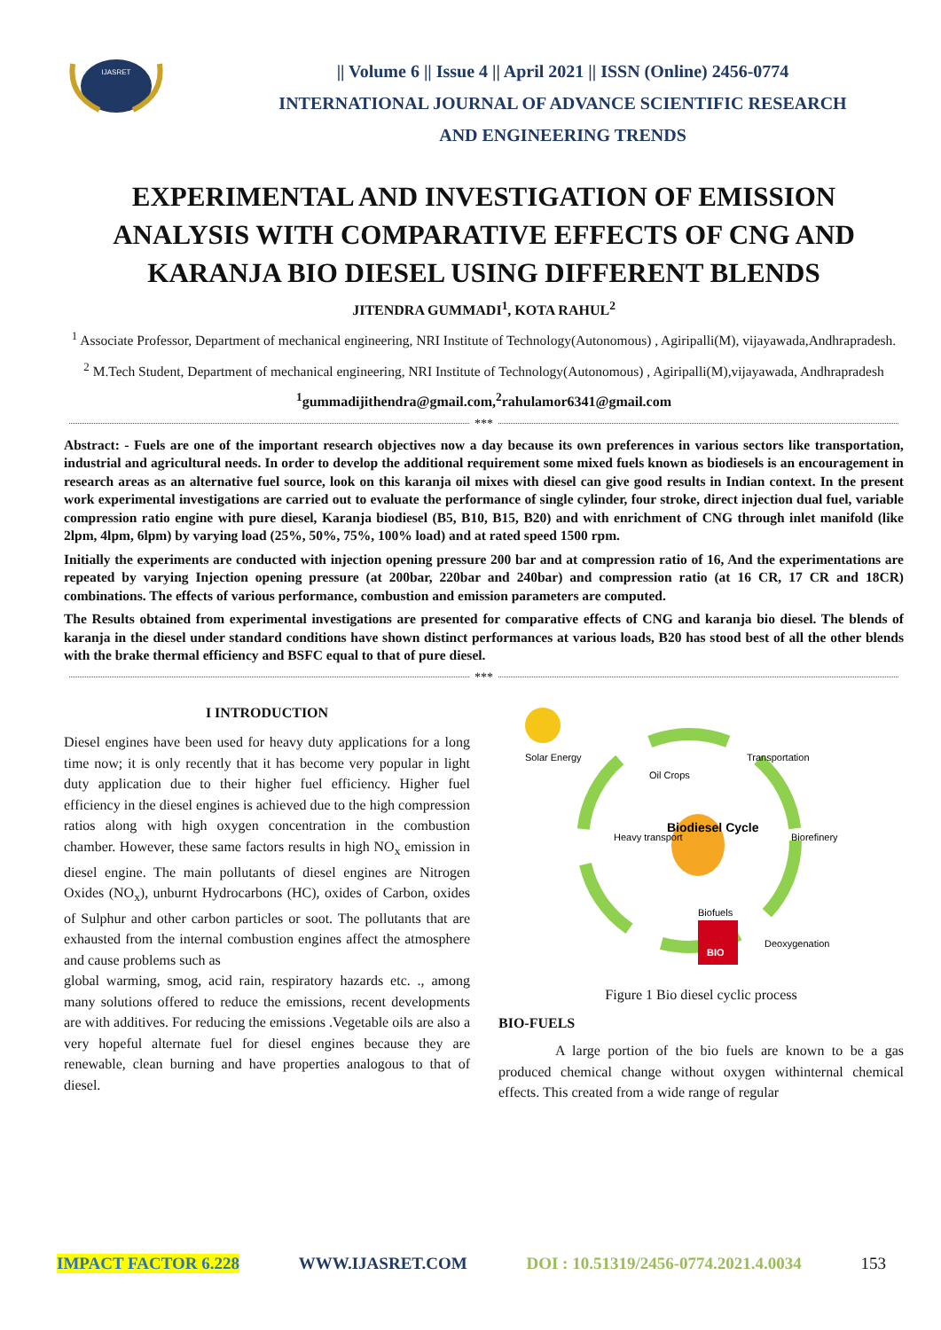IJASRET
|| Volume 6 || Issue 4 || April 2021 || ISSN (Online) 2456-0774
INTERNATIONAL JOURNAL OF ADVANCE SCIENTIFIC RESEARCH
AND ENGINEERING TRENDS
EXPERIMENTAL AND INVESTIGATION OF EMISSION ANALYSIS WITH COMPARATIVE EFFECTS OF CNG AND KARANJA BIO DIESEL USING DIFFERENT BLENDS
JITENDRA GUMMADI<sup>1</sup>, KOTA RAHUL<sup>2</sup>
<sup>1</sup> Associate Professor, Department of mechanical engineering, NRI Institute of Technology(Autonomous) , Agiripalli(M), vijayawada,Andhrapradesh.
<sup>2</sup> M.Tech Student, Department of mechanical engineering, NRI Institute of Technology(Autonomous) , Agiripalli(M),vijayawada, Andhrapradesh
<sup>1</sup> gummadijithendra@gmail.com,<sup>2</sup>rahulamor6341@gmail.com
***
Abstract: - Fuels are one of the important research objectives now a day because its own preferences in various sectors like transportation, industrial and agricultural needs. In order to develop the additional requirement some mixed fuels known as biodiesels is an encouragement in research areas as an alternative fuel source, look on this karanja oil mixes with diesel can give good results in Indian context. In the present work experimental investigations are carried out to evaluate the performance of single cylinder, four stroke, direct injection dual fuel, variable compression ratio engine with pure diesel, Karanja biodiesel (B5, B10, B15, B20) and with enrichment of CNG through inlet manifold (like 2lpm, 4lpm, 6lpm) by varying load (25%, 50%, 75%, 100% load) and at rated speed 1500 rpm.
Initially the experiments are conducted with injection opening pressure 200 bar and at compression ratio of 16, And the experimentations are repeated by varying Injection opening pressure (at 200bar, 220bar and 240bar) and compression ratio (at 16 CR, 17 CR and 18CR) combinations. The effects of various performance, combustion and emission parameters are computed.
The Results obtained from experimental investigations are presented for comparative effects of CNG and karanja bio diesel. The blends of karanja in the diesel under standard conditions have shown distinct performances at various loads, B20 has stood best of all the other blends with the brake thermal efficiency and BSFC equal to that of pure diesel.
***
I INTRODUCTION
Diesel engines have been used for heavy duty applications for a long time now; it is only recently that it has become very popular in light duty application due to their higher fuel efficiency. Higher fuel efficiency in the diesel engines is achieved due to the high compression ratios along with high oxygen concentration in the combustion chamber. However, these same factors results in high NO<sub>x</sub> emission in diesel engine. The main pollutants of diesel engines are Nitrogen Oxides (NO<sub>x</sub>), unburnt Hydrocarbons (HC), oxides of Carbon, oxides of Sulphur and other carbon particles or soot. The pollutants that are exhausted from the internal combustion engines affect the atmosphere and cause problems such as
global warming, smog, acid rain, respiratory hazards etc. ., among many solutions offered to reduce the emissions, recent developments are with additives. For reducing the emissions .Vegetable oils are also a very hopeful alternate fuel for diesel engines because they are renewable, clean burning and have properties analogous to that of diesel.
Solar Energy
Oil Crops
Transportation
Biodiesel Cycle
Heavy transport
Biorefinery
Biofuels
BIO
Deoxygenation
Figure 1 Bio diesel cyclic process
BIO-FUELS
A large portion of the bio fuels are known to be a gas produced chemical change without oxygen withinternal chemical effects. This created from a wide range of regular
IMPACT FACTOR 6.228 WWW.IJASRET.COM DOI : 10.51319/2456-0774.2021.4.0034 153